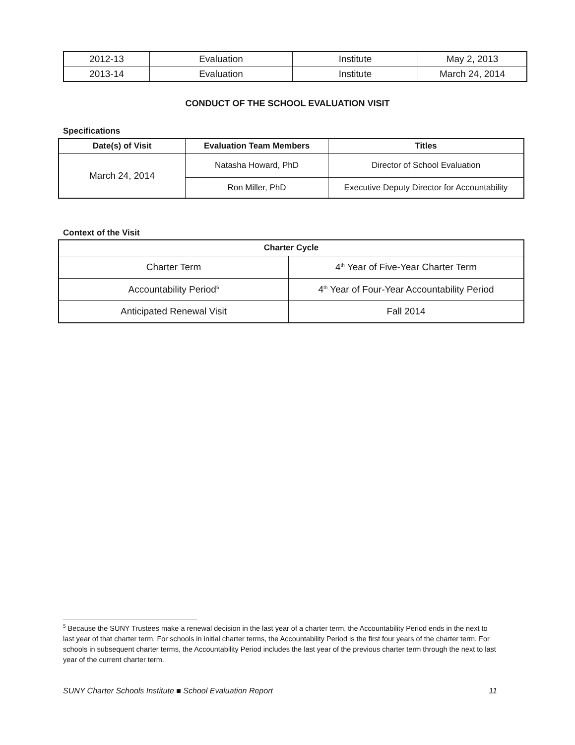| 2012-13 | Evaluation | Institute | May 2, 2013 |
| 2013-14 | Evaluation | Institute | March 24, 2014 |
CONDUCT OF THE SCHOOL EVALUATION VISIT
Specifications
| Date(s) of Visit | Evaluation Team Members | Titles |
| --- | --- | --- |
| March 24, 2014 | Natasha Howard, PhD | Director of School Evaluation |
| | Ron Miller, PhD | Executive Deputy Director for Accountability |
Context of the Visit
| Charter Cycle | |
| --- | --- |
| Charter Term | 4<sup>th</sup> Year of Five-Year Charter Term |
| Accountability Period<sup>5</sup> | 4<sup>th</sup> Year of Four-Year Accountability Period |
| Anticipated Renewal Visit | Fall 2014 |
<sup>5</sup> Because the SUNY Trustees make a renewal decision in the last year of a charter term, the Accountability Period ends in the next to last year of that charter term. For schools in initial charter terms, the Accountability Period is the first four years of the charter term. For schools in subsequent charter terms, the Accountability Period includes the last year of the previous charter term through the next to last year of the current charter term.
SUNY Charter Schools Institute ■ School Evaluation Report 11